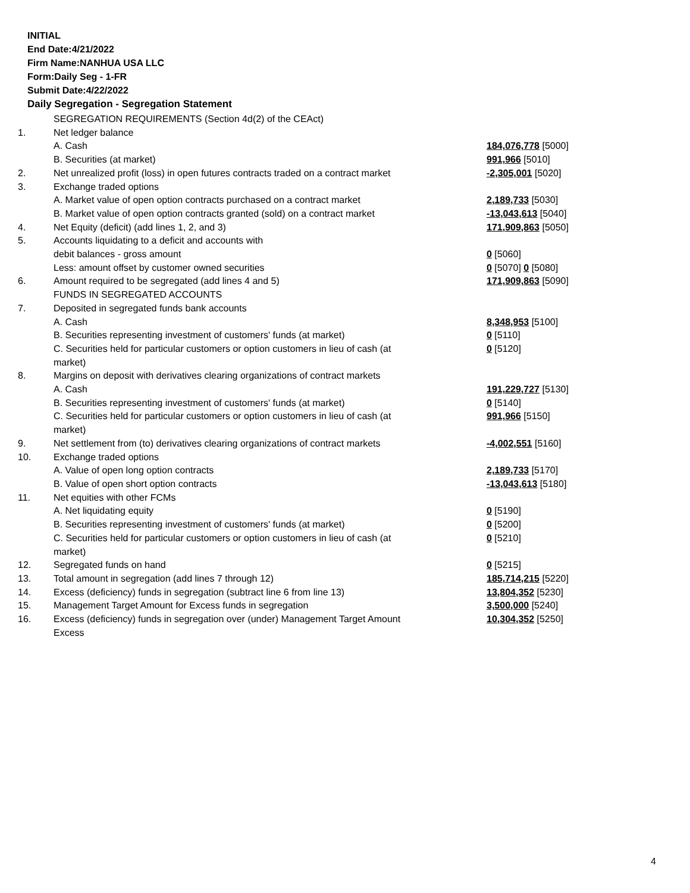INITIAL
End Date:4/21/2022
Firm Name:NANHUA USA LLC
Form:Daily Seg - 1-FR
Submit Date:4/22/2022
Daily Segregation - Segregation Statement
| | SEGREGATION REQUIREMENTS (Section 4d(2) of the CEAct) | |
| 1. | Net ledger balance | |
| | A. Cash | 184,076,778 [5000] |
| | B. Securities (at market) | 991,966 [5010] |
| 2. | Net unrealized profit (loss) in open futures contracts traded on a contract market | -2,305,001 [5020] |
| 3. | Exchange traded options | |
| | A. Market value of open option contracts purchased on a contract market | 2,189,733 [5030] |
| | B. Market value of open option contracts granted (sold) on a contract market | -13,043,613 [5040] |
| 4. | Net Equity (deficit) (add lines 1, 2, and 3) | 171,909,863 [5050] |
| 5. | Accounts liquidating to a deficit and accounts with | |
| | debit balances - gross amount | 0 [5060] |
| | Less: amount offset by customer owned securities | 0 [5070] 0 [5080] |
| 6. | Amount required to be segregated (add lines 4 and 5) | 171,909,863 [5090] |
| | FUNDS IN SEGREGATED ACCOUNTS | |
| 7. | Deposited in segregated funds bank accounts | |
| | A. Cash | 8,348,953 [5100] |
| | B. Securities representing investment of customers' funds (at market) | 0 [5110] |
| | C. Securities held for particular customers or option customers in lieu of cash (at market) | 0 [5120] |
| 8. | Margins on deposit with derivatives clearing organizations of contract markets | |
| | A. Cash | 191,229,727 [5130] |
| | B. Securities representing investment of customers' funds (at market) | 0 [5140] |
| | C. Securities held for particular customers or option customers in lieu of cash (at market) | 991,966 [5150] |
| 9. | Net settlement from (to) derivatives clearing organizations of contract markets | -4,002,551 [5160] |
| 10. | Exchange traded options | |
| | A. Value of open long option contracts | 2,189,733 [5170] |
| | B. Value of open short option contracts | -13,043,613 [5180] |
| 11. | Net equities with other FCMs | |
| | A. Net liquidating equity | 0 [5190] |
| | B. Securities representing investment of customers' funds (at market) | 0 [5200] |
| | C. Securities held for particular customers or option customers in lieu of cash (at market) | 0 [5210] |
| 12. | Segregated funds on hand | 0 [5215] |
| 13. | Total amount in segregation (add lines 7 through 12) | 185,714,215 [5220] |
| 14. | Excess (deficiency) funds in segregation (subtract line 6 from line 13) | 13,804,352 [5230] |
| 15. | Management Target Amount for Excess funds in segregation | 3,500,000 [5240] |
| 16. | Excess (deficiency) funds in segregation over (under) Management Target Amount Excess | 10,304,352 [5250] |
4